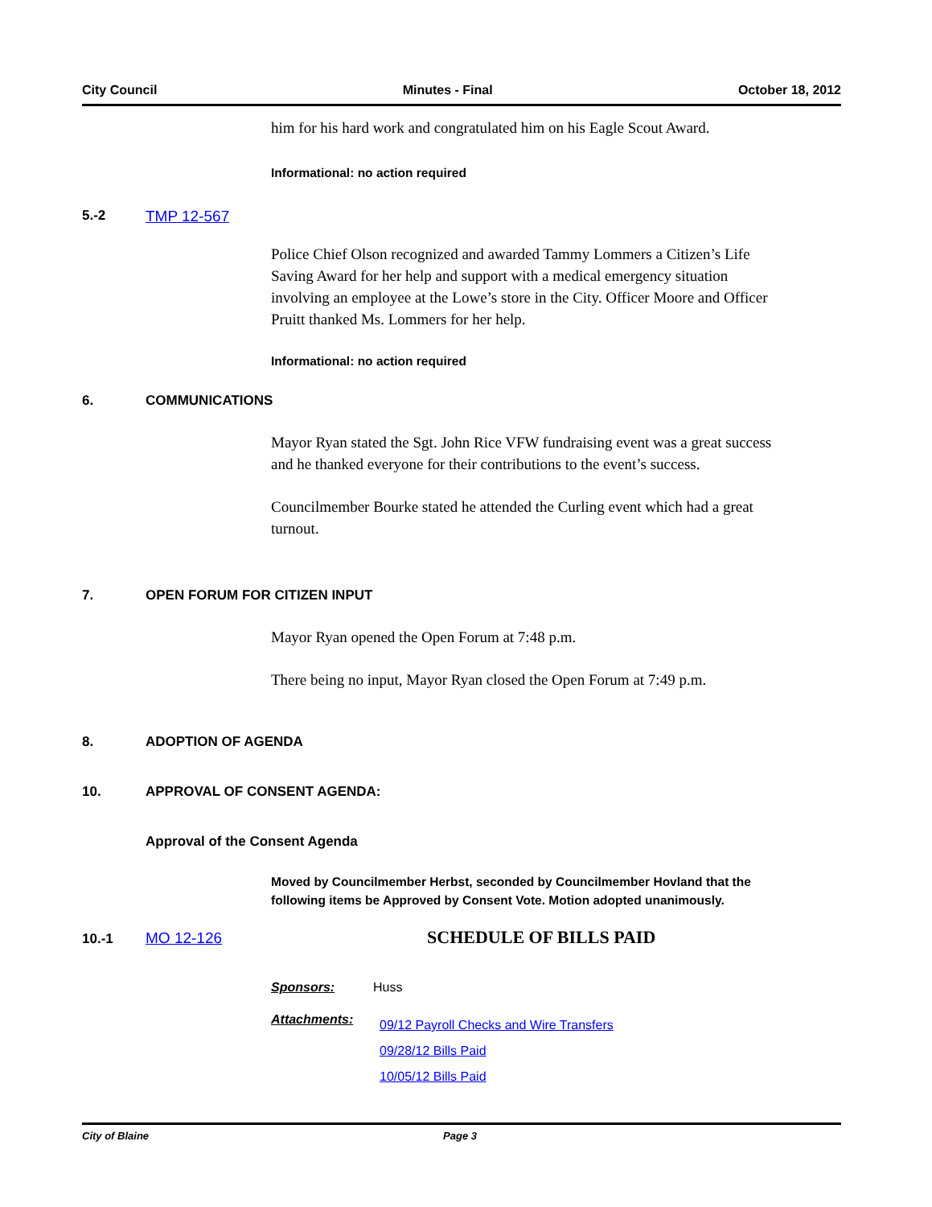City Council Minutes - Final October 18, 2012
him for his hard work and congratulated him on his Eagle Scout Award.
Informational: no action required
5.-2 TMP 12-567
Police Chief Olson recognized and awarded Tammy Lommers a Citizen’s Life Saving Award for her help and support with a medical emergency situation involving an employee at the Lowe’s store in the City. Officer Moore and Officer Pruitt thanked Ms. Lommers for her help.
Informational: no action required
6. COMMUNICATIONS
Mayor Ryan stated the Sgt. John Rice VFW fundraising event was a great success and he thanked everyone for their contributions to the event’s success.
Councilmember Bourke stated he attended the Curling event which had a great turnout.
7. OPEN FORUM FOR CITIZEN INPUT
Mayor Ryan opened the Open Forum at 7:48 p.m.
There being no input, Mayor Ryan closed the Open Forum at 7:49 p.m.
8. ADOPTION OF AGENDA
10. APPROVAL OF CONSENT AGENDA:
Approval of the Consent Agenda
Moved by Councilmember Herbst, seconded by Councilmember Hovland that the following items be Approved by Consent Vote. Motion adopted unanimously.
10.-1 MO 12-126 SCHEDULE OF BILLS PAID
Sponsors: Huss
Attachments:
09/12 Payroll Checks and Wire Transfers
09/28/12 Bills Paid
10/05/12 Bills Paid
City of Blaine Page 3